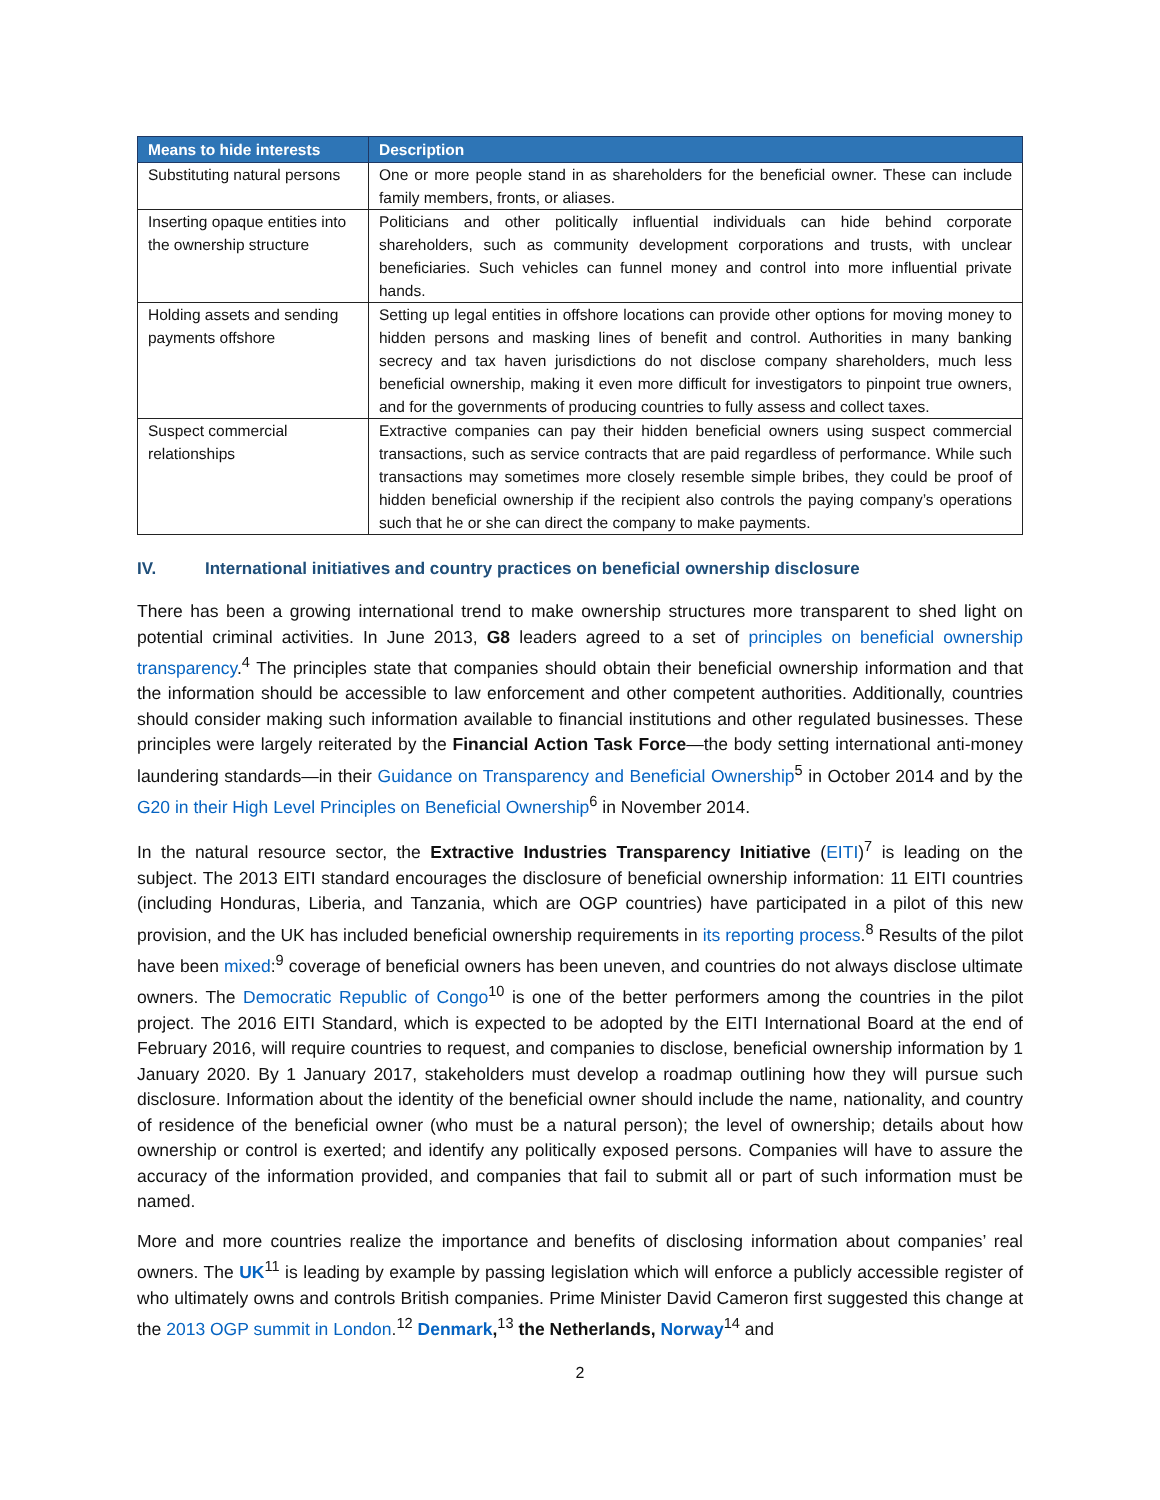| Means to hide interests | Description |
| --- | --- |
| Substituting natural persons | One or more people stand in as shareholders for the beneficial owner. These can include family members, fronts, or aliases. |
| Inserting opaque entities into the ownership structure | Politicians and other politically influential individuals can hide behind corporate shareholders, such as community development corporations and trusts, with unclear beneficiaries. Such vehicles can funnel money and control into more influential private hands. |
| Holding assets and sending payments offshore | Setting up legal entities in offshore locations can provide other options for moving money to hidden persons and masking lines of benefit and control. Authorities in many banking secrecy and tax haven jurisdictions do not disclose company shareholders, much less beneficial ownership, making it even more difficult for investigators to pinpoint true owners, and for the governments of producing countries to fully assess and collect taxes. |
| Suspect commercial relationships | Extractive companies can pay their hidden beneficial owners using suspect commercial transactions, such as service contracts that are paid regardless of performance. While such transactions may sometimes more closely resemble simple bribes, they could be proof of hidden beneficial ownership if the recipient also controls the paying company’s operations such that he or she can direct the company to make payments. |
IV. International initiatives and country practices on beneficial ownership disclosure
There has been a growing international trend to make ownership structures more transparent to shed light on potential criminal activities. In June 2013, G8 leaders agreed to a set of principles on beneficial ownership transparency.<sup>4</sup> The principles state that companies should obtain their beneficial ownership information and that the information should be accessible to law enforcement and other competent authorities. Additionally, countries should consider making such information available to financial institutions and other regulated businesses. These principles were largely reiterated by the Financial Action Task Force—the body setting international anti-money laundering standards—in their Guidance on Transparency and Beneficial Ownership<sup>5</sup> in October 2014 and by the G20 in their High Level Principles on Beneficial Ownership<sup>6</sup> in November 2014.
In the natural resource sector, the Extractive Industries Transparency Initiative (EITI)<sup>7</sup> is leading on the subject. The 2013 EITI standard encourages the disclosure of beneficial ownership information: 11 EITI countries (including Honduras, Liberia, and Tanzania, which are OGP countries) have participated in a pilot of this new provision, and the UK has included beneficial ownership requirements in its reporting process.<sup>8</sup> Results of the pilot have been mixed:<sup>9</sup> coverage of beneficial owners has been uneven, and countries do not always disclose ultimate owners. The Democratic Republic of Congo<sup>10</sup> is one of the better performers among the countries in the pilot project. The 2016 EITI Standard, which is expected to be adopted by the EITI International Board at the end of February 2016, will require countries to request, and companies to disclose, beneficial ownership information by 1 January 2020. By 1 January 2017, stakeholders must develop a roadmap outlining how they will pursue such disclosure. Information about the identity of the beneficial owner should include the name, nationality, and country of residence of the beneficial owner (who must be a natural person); the level of ownership; details about how ownership or control is exerted; and identify any politically exposed persons. Companies will have to assure the accuracy of the information provided, and companies that fail to submit all or part of such information must be named.
More and more countries realize the importance and benefits of disclosing information about companies’ real owners. The UK<sup>11</sup> is leading by example by passing legislation which will enforce a publicly accessible register of who ultimately owns and controls British companies. Prime Minister David Cameron first suggested this change at the 2013 OGP summit in London.<sup>12</sup> Denmark,<sup>13</sup> the Netherlands, Norway<sup>14</sup> and
2